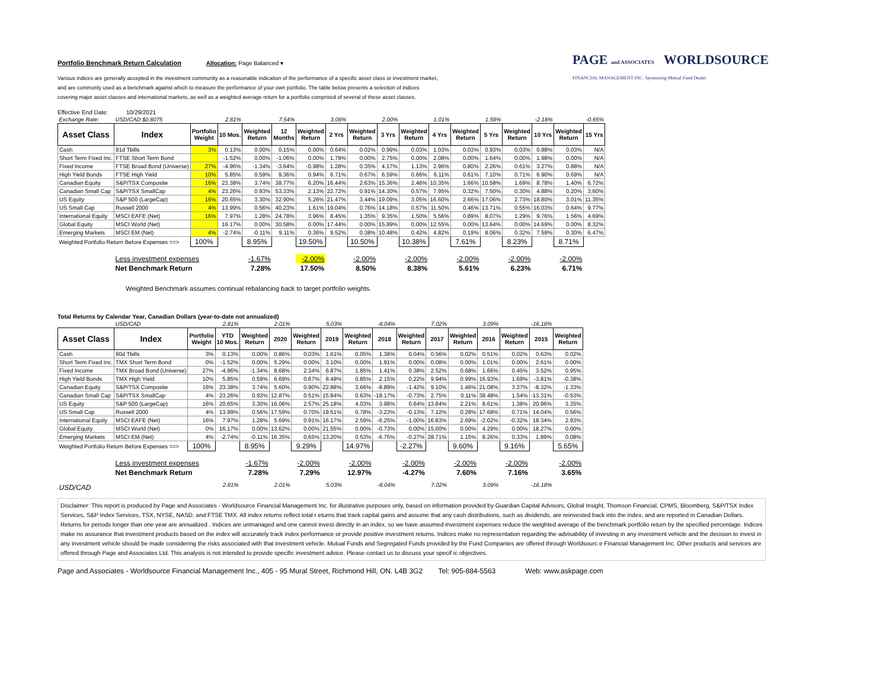Portfolio Benchmark Return Calculation
Allocation: Page Balanced ▾
Various indices are generally accepted in the investment community as a reasonable indication of the performance of a specific asset class or investment market,
and are commonly used as a benchmark against which to measure the performance of your own portfolio. The table below presents a selection of indices
covering major asset classes and international markets, as well as a weighted average return for a portfolio comprised of several of these asset classes.
PAGE and ASSOCIATES WORLDSOURCE
FINANCIAL MANAGEMENT INC. Sponsoring Mutual Fund Dealer
Effective End Date: 10/29/2021
| Exchange Rate: | USD/CAD $0.8075 | | 2.81% | | 7.54% | | 3.08% | | 2.00% | | 1.01% | | 1.59% | | -2.18% | | -0.65% |
| Asset Class | Index | Portfolio Weight | 10 Mos. | Weighted Return | 12 Months | Weighted Return | 2 Yrs | Weighted Return | 3 Yrs | Weighted Return | 4 Yrs | Weighted Return | 5 Yrs | Weighted Return | 10 Yrs | Weighted Return | 15 Yrs |
| Cash | 91d Tbills | 3% | 0.13% | 0.00% | 0.15% | 0.00% | 0.64% | 0.02% | 0.99% | 0.03% | 1.03% | 0.03% | 0.93% | 0.03% | 0.88% | 0.03% | N/A |
| Short Term Fixed Inc. | FTSE Short Term Bond | | -1.52% | 0.00% | -1.06% | 0.00% | 1.79% | 0.00% | 2.75% | 0.00% | 2.08% | 0.00% | 1.64% | 0.00% | 1.98% | 0.00% | N/A |
| Fixed Income | FTSE Broad Bond (Universe) | 27% | -4.96% | -1.34% | -3.64% | -0.98% | 1.28% | 0.35% | 4.17% | 1.13% | 2.96% | 0.80% | 2.26% | 0.61% | 3.27% | 0.88% | N/A |
| High Yield Bonds | FTSE High Yield | 10% | 5.85% | 0.59% | 9.36% | 0.94% | 6.71% | 0.67% | 6.59% | 0.66% | 6.11% | 0.61% | 7.10% | 0.71% | 6.90% | 0.69% | N/A |
| Canadian Equity | S&P/TSX Composite | 16% | 23.38% | 3.74% | 38.77% | 6.20% | 16.44% | 2.63% | 15.36% | 2.46% | 10.35% | 1.66% | 10.58% | 1.69% | 8.78% | 1.40% | 6.72% |
| Canadian Small Cap | S&P/TSX SmallCap | 4% | 23.26% | 0.93% | 53.33% | 2.13% | 22.72% | 0.91% | 14.30% | 0.57% | 7.95% | 0.32% | 7.50% | 0.30% | 4.88% | 0.20% | 3.60% |
| US Equity | S&P 500 (LargeCap) | 16% | 20.65% | 3.30% | 32.90% | 5.26% | 21.47% | 3.44% | 19.09% | 3.05% | 16.60% | 2.66% | 17.06% | 2.73% | 18.80% | 3.01% | 11.35% |
| US Small Cap | Russell 2000 | 4% | 13.99% | 0.56% | 40.23% | 1.61% | 19.04% | 0.76% | 14.18% | 0.57% | 11.50% | 0.46% | 13.71% | 0.55% | 16.03% | 0.64% | 9.77% |
| International Equity | MSCI EAFE (Net) | 16% | 7.97% | 1.28% | 24.78% | 3.96% | 8.45% | 1.35% | 9.35% | 1.50% | 5.56% | 0.89% | 8.07% | 1.29% | 9.76% | 1.56% | 4.69% |
| Global Equity | MSCI World (Net) | | 16.17% | 0.00% | 30.58% | 0.00% | 17.44% | 0.00% | 15.89% | 0.00% | 12.55% | 0.00% | 13.64% | 0.00% | 14.69% | 0.00% | 8.32% |
| Emerging Markets | MSCI EM (Net) | 4% | -2.74% | -0.11% | 9.11% | 0.36% | 9.52% | 0.38% | 10.48% | 0.42% | 4.82% | 0.19% | 8.06% | 0.32% | 7.59% | 0.30% | 6.47% |
| Weighted Portfolio Return Before Expenses ==> | | 100% | | 8.95% | | 19.50% | | 10.50% | | 10.38% | | 7.61% | | 8.23% | | 8.71% | |
| | Less investment expenses | | | -1.67% | | -2.00% | | -2.00% | | -2.00% | | -2.00% | | -2.00% | | -2.00% | |
| | Net Benchmark Return | | | 7.28% | | 17.50% | | 8.50% | | 8.38% | | 5.61% | | 6.23% | | 6.71% | |
Weighted Benchmark assumes continual rebalancing back to target portfolio weights.
Total Returns by Calendar Year, Canadian Dollars (year-to-date not annualized)
| | USD/CAD | | 2.81% | | 2.01% | | 5.03% | | -8.04% | | 7.02% | | 3.09% | | -16.18% | |
| Asset Class | Index | Portfolio Weight | YTD 10 Mos. | Weighted Return | 2020 | Weighted Return | 2019 | Weighted Return | 2018 | Weighted Return | 2017 | Weighted Return | 2016 | Weighted Return | 2015 | Weighted Return |
| Cash | 90d Tbills | 3% | 0.13% | 0.00% | 0.86% | 0.03% | 1.61% | 0.05% | 1.38% | 0.04% | 0.56% | 0.02% | 0.51% | 0.02% | 0.63% | 0.02% |
| Short Term Fixed Inc. | TMX Short Term Bond | 0% | -1.52% | 0.00% | 5.29% | 0.00% | 3.10% | 0.00% | 1.91% | 0.00% | 0.08% | 0.00% | 1.01% | 0.00% | 2.61% | 0.00% |
| Fixed Income | TMX Broad Bond (Universe) | 27% | -4.96% | -1.34% | 8.68% | 2.34% | 6.87% | 1.85% | 1.41% | 0.38% | 2.52% | 0.68% | 1.66% | 0.45% | 3.52% | 0.95% |
| High Yield Bonds | TMX High Yield | 10% | 5.85% | 0.59% | 6.69% | 0.67% | 8.48% | 0.85% | 2.15% | 0.22% | 9.94% | 0.99% | 16.93% | 1.69% | -3.81% | -0.38% |
| Canadian Equity | S&P/TSX Composite | 16% | 23.38% | 3.74% | 5.60% | 0.90% | 22.88% | 3.66% | -8.89% | -1.42% | 9.10% | 1.46% | 21.08% | 3.37% | -8.32% | -1.33% |
| Canadian Small Cap | S&P/TSX SmallCap | 4% | 23.26% | 0.93% | 12.87% | 0.51% | 15.84% | 0.63% | -18.17% | -0.73% | 2.75% | 0.11% | 38.48% | 1.54% | -13.31% | -0.53% |
| US Equity | S&P 500 (LargeCap) | 16% | 20.65% | 3.30% | 16.06% | 2.57% | 25.18% | 4.03% | 3.98% | 0.64% | 13.84% | 2.21% | 8.61% | 1.38% | 20.96% | 3.35% |
| US Small Cap | Russell 2000 | 4% | 13.99% | 0.56% | 17.59% | 0.70% | 19.51% | 0.78% | -3.23% | -0.13% | 7.12% | 0.28% | 17.68% | 0.71% | 14.04% | 0.56% |
| International Equity | MSCI EAFE (Net) | 16% | 7.97% | 1.28% | 5.69% | 0.91% | 16.17% | 2.59% | -6.25% | -1.00% | 16.83% | 2.69% | -2.02% | -0.32% | 18.34% | 2.93% |
| Global Equity | MSCI World (Net) | 0% | 16.17% | 0.00% | 13.62% | 0.00% | 21.55% | 0.00% | -0.73% | 0.00% | 15.00% | 0.00% | 4.29% | 0.00% | 18.27% | 0.00% |
| Emerging Markets | MSCI EM (Net) | 4% | -2.74% | -0.11% | 16.35% | 0.65% | 13.20% | 0.53% | -6.75% | -0.27% | 28.71% | 1.15% | 8.26% | 0.33% | 1.89% | 0.08% |
| Weighted Portfolio Return Before Expenses ==> | | 100% | | 8.95% | | 9.29% | | 14.97% | | -2.27% | | 9.60% | | 9.16% | | 5.65% |
| | Less investment expenses | | | -1.67% | | -2.00% | | -2.00% | | -2.00% | | -2.00% | | -2.00% | | -2.00% |
| | Net Benchmark Return | | | 7.28% | | 7.29% | | 12.97% | | -4.27% | | 7.60% | | 7.16% | | 3.65% |
| USD/CAD | | | 2.81% | | 2.01% | | 5.03% | | -8.04% | | 7.02% | | 3.09% | | -16.18% | |
Disclaimer: This report is produced by Page and Associates - Worldsource Financial Management Inc. for illustrative purposes only, based on information provided by Guardian Capital Advisors, Global Insight, Thomson Financial, CPMS, Bloomberg, S&P/TSX Index Services, S&P Index Services, TSX, NYSE, NASD, and FTSE TMX. All index returns reflect total r eturns that track capital gains and assume that any cash distributions, such as dividends, are reinvested back into the index, and are reported in Canadian Dollars. Returns for periods longer than one year are annualized . Indices are unmanaged and one cannot invest directly in an index, so we have assumed investment expenses reduce the weighted average of the benchmark portfolio return by the specified percentage. Indices make no assurance that investment products based on the index will accurately track index performance or provide positive investment returns. Indices make no representation regarding the advisability of investing in any investment vehicle and the decision to invest in any investment vehicle should be made considering the risks associated with that investment vehicle. Mutual Funds and Segregated Funds provided by the Fund Companies are offered through Worldsourc e Financial Management Inc. Other products and services are offered through Page and Associates Ltd. This analysis is not intended to provide specific investment advice. Please contact us to discuss your specif ic objectives.
Page and Associates - Worldsource Financial Management Inc., 405 - 95 Mural Street, Richmond Hill, ON. L4B 3G2 Tel: 905-884-5563 Web: www.askpage.com